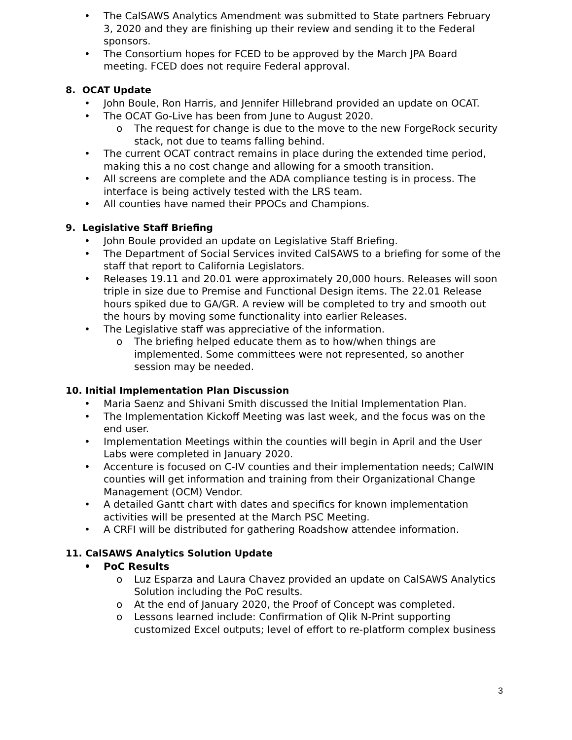• The CalSAWS Analytics Amendment was submitted to State partners February 3, 2020 and they are finishing up their review and sending it to the Federal sponsors.
• The Consortium hopes for FCED to be approved by the March JPA Board meeting. FCED does not require Federal approval.
8. OCAT Update
• John Boule, Ron Harris, and Jennifer Hillebrand provided an update on OCAT.
• The OCAT Go-Live has been from June to August 2020.
o The request for change is due to the move to the new ForgeRock security stack, not due to teams falling behind.
• The current OCAT contract remains in place during the extended time period, making this a no cost change and allowing for a smooth transition.
• All screens are complete and the ADA compliance testing is in process. The interface is being actively tested with the LRS team.
• All counties have named their PPOCs and Champions.
9. Legislative Staff Briefing
• John Boule provided an update on Legislative Staff Briefing.
• The Department of Social Services invited CalSAWS to a briefing for some of the staff that report to California Legislators.
• Releases 19.11 and 20.01 were approximately 20,000 hours. Releases will soon triple in size due to Premise and Functional Design items. The 22.01 Release hours spiked due to GA/GR. A review will be completed to try and smooth out the hours by moving some functionality into earlier Releases.
• The Legislative staff was appreciative of the information.
o The briefing helped educate them as to how/when things are implemented. Some committees were not represented, so another session may be needed.
10. Initial Implementation Plan Discussion
• Maria Saenz and Shivani Smith discussed the Initial Implementation Plan.
• The Implementation Kickoff Meeting was last week, and the focus was on the end user.
• Implementation Meetings within the counties will begin in April and the User Labs were completed in January 2020.
• Accenture is focused on C-IV counties and their implementation needs; CalWIN counties will get information and training from their Organizational Change Management (OCM) Vendor.
• A detailed Gantt chart with dates and specifics for known implementation activities will be presented at the March PSC Meeting.
• A CRFI will be distributed for gathering Roadshow attendee information.
11. CalSAWS Analytics Solution Update
• PoC Results
o Luz Esparza and Laura Chavez provided an update on CalSAWS Analytics Solution including the PoC results.
o At the end of January 2020, the Proof of Concept was completed.
o Lessons learned include: Confirmation of Qlik N-Print supporting customized Excel outputs; level of effort to re-platform complex business
3